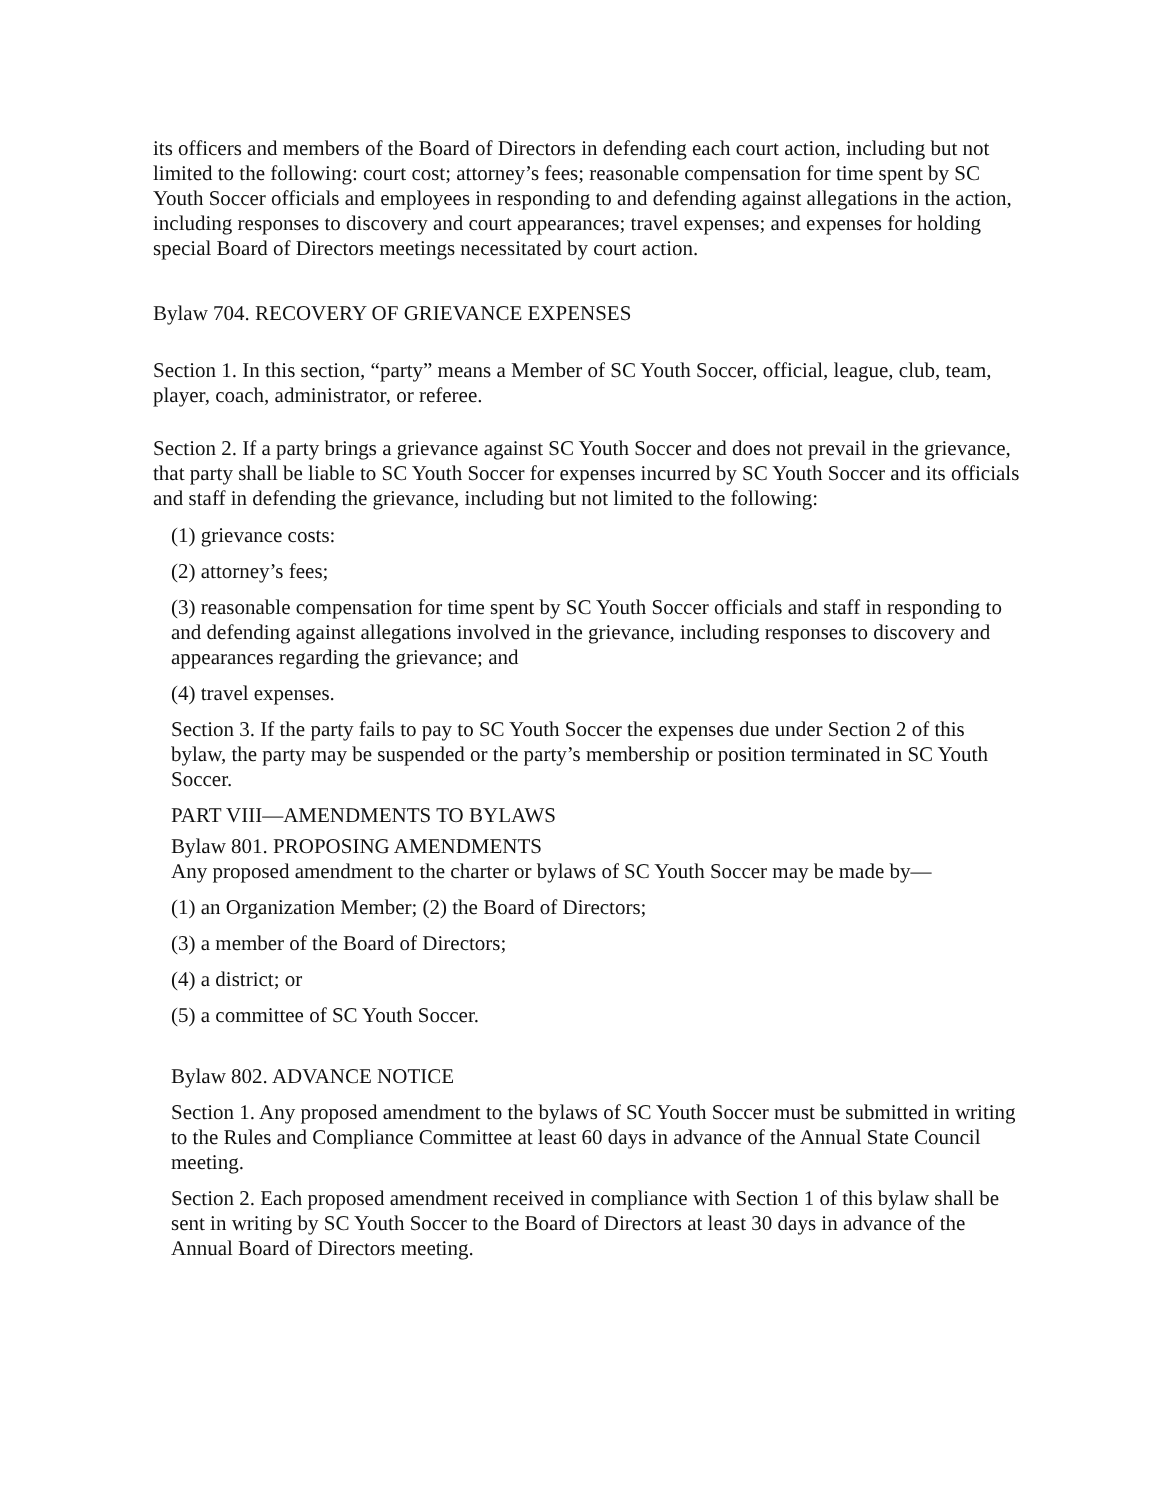its officers and members of the Board of Directors in defending each court action, including but not limited to the following: court cost; attorney’s fees; reasonable compensation for time spent by SC Youth Soccer officials and employees in responding to and defending against allegations in the action, including responses to discovery and court appearances; travel expenses; and expenses for holding special Board of Directors meetings necessitated by court action.
Bylaw 704. RECOVERY OF GRIEVANCE EXPENSES
Section 1. In this section, “party” means a Member of SC Youth Soccer, official, league, club, team, player, coach, administrator, or referee.
Section 2. If a party brings a grievance against SC Youth Soccer and does not prevail in the grievance, that party shall be liable to SC Youth Soccer for expenses incurred by SC Youth Soccer and its officials and staff in defending the grievance, including but not limited to the following:
(1) grievance costs:
(2) attorney’s fees;
(3) reasonable compensation for time spent by SC Youth Soccer officials and staff in responding to and defending against allegations involved in the grievance, including responses to discovery and appearances regarding the grievance; and
(4) travel expenses.
Section 3. If the party fails to pay to SC Youth Soccer the expenses due under Section 2 of this bylaw, the party may be suspended or the party’s membership or position terminated in SC Youth Soccer.
PART VIII—AMENDMENTS TO BYLAWS
Bylaw 801. PROPOSING AMENDMENTS
Any proposed amendment to the charter or bylaws of SC Youth Soccer may be made by—
(1) an Organization Member; (2) the Board of Directors;
(3) a member of the Board of Directors;
(4) a district; or
(5) a committee of SC Youth Soccer.
Bylaw 802. ADVANCE NOTICE
Section 1. Any proposed amendment to the bylaws of SC Youth Soccer must be submitted in writing to the Rules and Compliance Committee at least 60 days in advance of the Annual State Council meeting.
Section 2. Each proposed amendment received in compliance with Section 1 of this bylaw shall be sent in writing by SC Youth Soccer to the Board of Directors at least 30 days in advance of the Annual Board of Directors meeting.